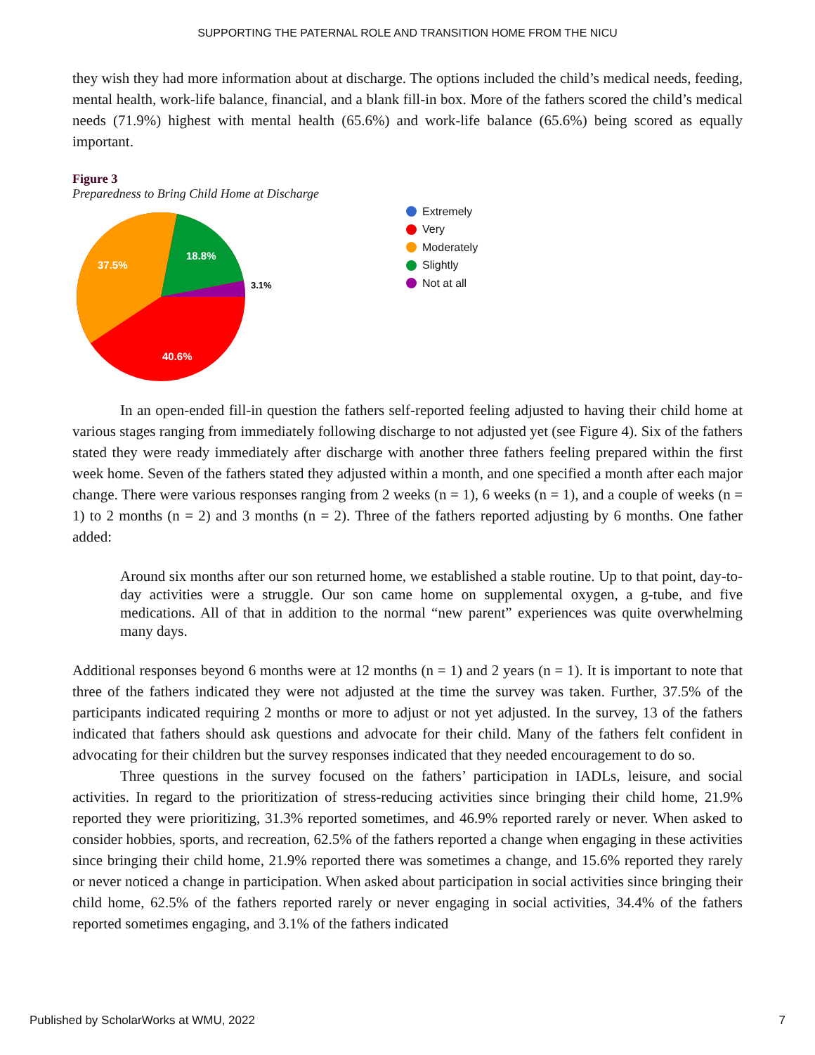SUPPORTING THE PATERNAL ROLE AND TRANSITION HOME FROM THE NICU
they wish they had more information about at discharge. The options included the child’s medical needs, feeding, mental health, work-life balance, financial, and a blank fill-in box. More of the fathers scored the child’s medical needs (71.9%) highest with mental health (65.6%) and work-life balance (65.6%) being scored as equally important.
Figure 3
Preparedness to Bring Child Home at Discharge
37.5%
18.8%
40.6%
3.1%
Extremely
Very
Moderately
Slightly
Not at all
In an open-ended fill-in question the fathers self-reported feeling adjusted to having their child home at various stages ranging from immediately following discharge to not adjusted yet (see Figure 4). Six of the fathers stated they were ready immediately after discharge with another three fathers feeling prepared within the first week home. Seven of the fathers stated they adjusted within a month, and one specified a month after each major change. There were various responses ranging from 2 weeks (n = 1), 6 weeks (n = 1), and a couple of weeks (n = 1) to 2 months (n = 2) and 3 months (n = 2). Three of the fathers reported adjusting by 6 months. One father added:
Around six months after our son returned home, we established a stable routine. Up to that point, day-to-day activities were a struggle. Our son came home on supplemental oxygen, a g-tube, and five medications. All of that in addition to the normal “new parent” experiences was quite overwhelming many days.
Additional responses beyond 6 months were at 12 months (n = 1) and 2 years (n = 1). It is important to note that three of the fathers indicated they were not adjusted at the time the survey was taken. Further, 37.5% of the participants indicated requiring 2 months or more to adjust or not yet adjusted. In the survey, 13 of the fathers indicated that fathers should ask questions and advocate for their child. Many of the fathers felt confident in advocating for their children but the survey responses indicated that they needed encouragement to do so.
Three questions in the survey focused on the fathers’ participation in IADLs, leisure, and social activities. In regard to the prioritization of stress-reducing activities since bringing their child home, 21.9% reported they were prioritizing, 31.3% reported sometimes, and 46.9% reported rarely or never. When asked to consider hobbies, sports, and recreation, 62.5% of the fathers reported a change when engaging in these activities since bringing their child home, 21.9% reported there was sometimes a change, and 15.6% reported they rarely or never noticed a change in participation. When asked about participation in social activities since bringing their child home, 62.5% of the fathers reported rarely or never engaging in social activities, 34.4% of the fathers reported sometimes engaging, and 3.1% of the fathers indicated
Published by ScholarWorks at WMU, 2022 7